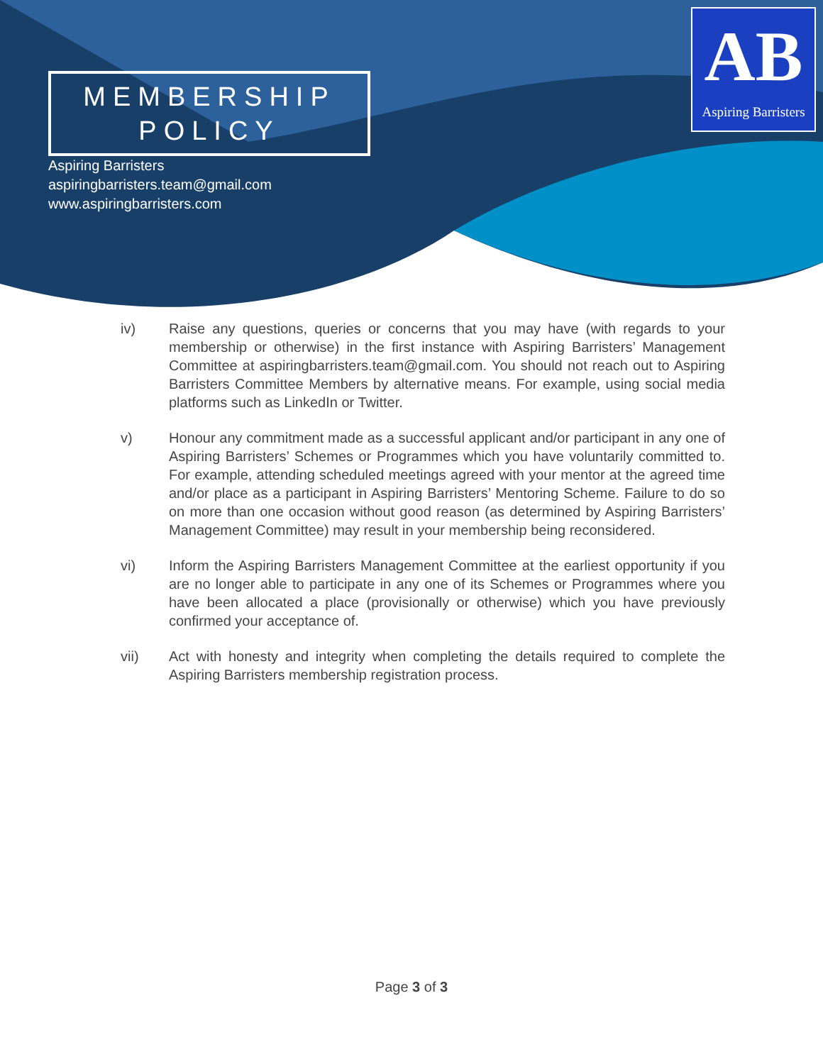MEMBERSHIP
POLICY
Aspiring Barristers
aspiringbarristers.team@gmail.com
www.aspiringbarristers.com
AB
Aspiring Barristers
iv) Raise any questions, queries or concerns that you may have (with regards to your membership or otherwise) in the first instance with Aspiring Barristers’ Management Committee at aspiringbarristers.team@gmail.com. You should not reach out to Aspiring Barristers Committee Members by alternative means. For example, using social media platforms such as LinkedIn or Twitter.
v) Honour any commitment made as a successful applicant and/or participant in any one of Aspiring Barristers’ Schemes or Programmes which you have voluntarily committed to. For example, attending scheduled meetings agreed with your mentor at the agreed time and/or place as a participant in Aspiring Barristers’ Mentoring Scheme. Failure to do so on more than one occasion without good reason (as determined by Aspiring Barristers’ Management Committee) may result in your membership being reconsidered.
vi) Inform the Aspiring Barristers Management Committee at the earliest opportunity if you are no longer able to participate in any one of its Schemes or Programmes where you have been allocated a place (provisionally or otherwise) which you have previously confirmed your acceptance of.
vii) Act with honesty and integrity when completing the details required to complete the Aspiring Barristers membership registration process.
Page 3 of 3